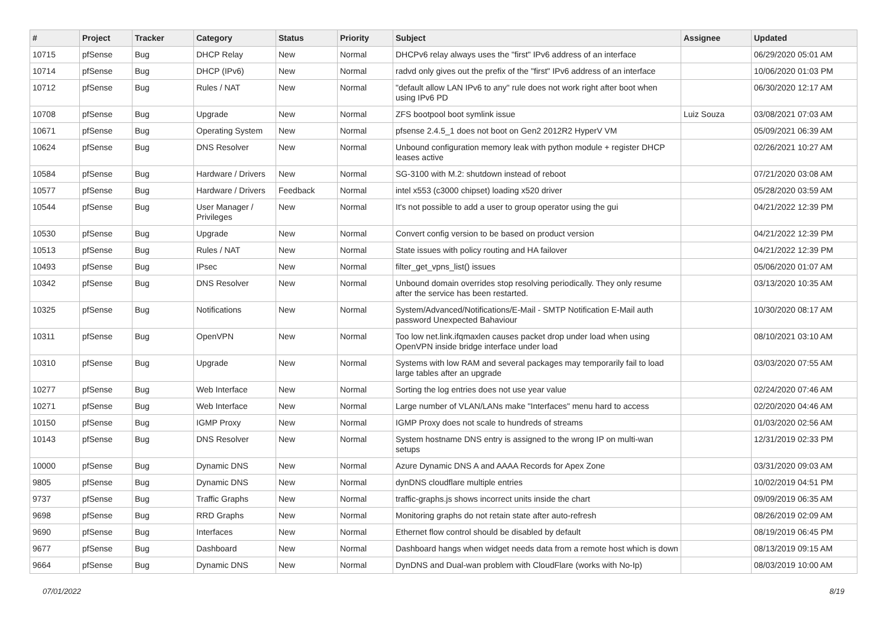| # | Project | Tracker | Category | Status | Priority | Subject | Assignee | Updated |
| --- | --- | --- | --- | --- | --- | --- | --- | --- |
| 10715 | pfSense | Bug | DHCP Relay | New | Normal | DHCPv6 relay always uses the "first" IPv6 address of an interface | | 06/29/2020 05:01 AM |
| 10714 | pfSense | Bug | DHCP (IPv6) | New | Normal | radvd only gives out the prefix of the "first" IPv6 address of an interface | | 10/06/2020 01:03 PM |
| 10712 | pfSense | Bug | Rules / NAT | New | Normal | "default allow LAN IPv6 to any" rule does not work right after boot when using IPv6 PD | | 06/30/2020 12:17 AM |
| 10708 | pfSense | Bug | Upgrade | New | Normal | ZFS bootpool boot symlink issue | Luiz Souza | 03/08/2021 07:03 AM |
| 10671 | pfSense | Bug | Operating System | New | Normal | pfsense 2.4.5_1 does not boot on Gen2 2012R2 HyperV VM | | 05/09/2021 06:39 AM |
| 10624 | pfSense | Bug | DNS Resolver | New | Normal | Unbound configuration memory leak with python module + register DHCP leases active | | 02/26/2021 10:27 AM |
| 10584 | pfSense | Bug | Hardware / Drivers | New | Normal | SG-3100 with M.2: shutdown instead of reboot | | 07/21/2020 03:08 AM |
| 10577 | pfSense | Bug | Hardware / Drivers | Feedback | Normal | intel x553 (c3000 chipset) loading x520 driver | | 05/28/2020 03:59 AM |
| 10544 | pfSense | Bug | User Manager / Privileges | New | Normal | It's not possible to add a user to group operator using the gui | | 04/21/2022 12:39 PM |
| 10530 | pfSense | Bug | Upgrade | New | Normal | Convert config version to be based on product version | | 04/21/2022 12:39 PM |
| 10513 | pfSense | Bug | Rules / NAT | New | Normal | State issues with policy routing and HA failover | | 04/21/2022 12:39 PM |
| 10493 | pfSense | Bug | IPsec | New | Normal | filter_get_vpns_list() issues | | 05/06/2020 01:07 AM |
| 10342 | pfSense | Bug | DNS Resolver | New | Normal | Unbound domain overrides stop resolving periodically. They only resume after the service has been restarted. | | 03/13/2020 10:35 AM |
| 10325 | pfSense | Bug | Notifications | New | Normal | System/Advanced/Notifications/E-Mail - SMTP Notification E-Mail auth password Unexpected Bahaviour | | 10/30/2020 08:17 AM |
| 10311 | pfSense | Bug | OpenVPN | New | Normal | Too low net.link.ifqmaxlen causes packet drop under load when using OpenVPN inside bridge interface under load | | 08/10/2021 03:10 AM |
| 10310 | pfSense | Bug | Upgrade | New | Normal | Systems with low RAM and several packages may temporarily fail to load large tables after an upgrade | | 03/03/2020 07:55 AM |
| 10277 | pfSense | Bug | Web Interface | New | Normal | Sorting the log entries does not use year value | | 02/24/2020 07:46 AM |
| 10271 | pfSense | Bug | Web Interface | New | Normal | Large number of VLAN/LANs make "Interfaces" menu hard to access | | 02/20/2020 04:46 AM |
| 10150 | pfSense | Bug | IGMP Proxy | New | Normal | IGMP Proxy does not scale to hundreds of streams | | 01/03/2020 02:56 AM |
| 10143 | pfSense | Bug | DNS Resolver | New | Normal | System hostname DNS entry is assigned to the wrong IP on multi-wan setups | | 12/31/2019 02:33 PM |
| 10000 | pfSense | Bug | Dynamic DNS | New | Normal | Azure Dynamic DNS A and AAAA Records for Apex Zone | | 03/31/2020 09:03 AM |
| 9805 | pfSense | Bug | Dynamic DNS | New | Normal | dynDNS cloudflare multiple entries | | 10/02/2019 04:51 PM |
| 9737 | pfSense | Bug | Traffic Graphs | New | Normal | traffic-graphs.js shows incorrect units inside the chart | | 09/09/2019 06:35 AM |
| 9698 | pfSense | Bug | RRD Graphs | New | Normal | Monitoring graphs do not retain state after auto-refresh | | 08/26/2019 02:09 AM |
| 9690 | pfSense | Bug | Interfaces | New | Normal | Ethernet flow control should be disabled by default | | 08/19/2019 06:45 PM |
| 9677 | pfSense | Bug | Dashboard | New | Normal | Dashboard hangs when widget needs data from a remote host which is down | | 08/13/2019 09:15 AM |
| 9664 | pfSense | Bug | Dynamic DNS | New | Normal | DynDNS and Dual-wan problem with CloudFlare (works with No-Ip) | | 08/03/2019 10:00 AM |
07/01/2022 8/19